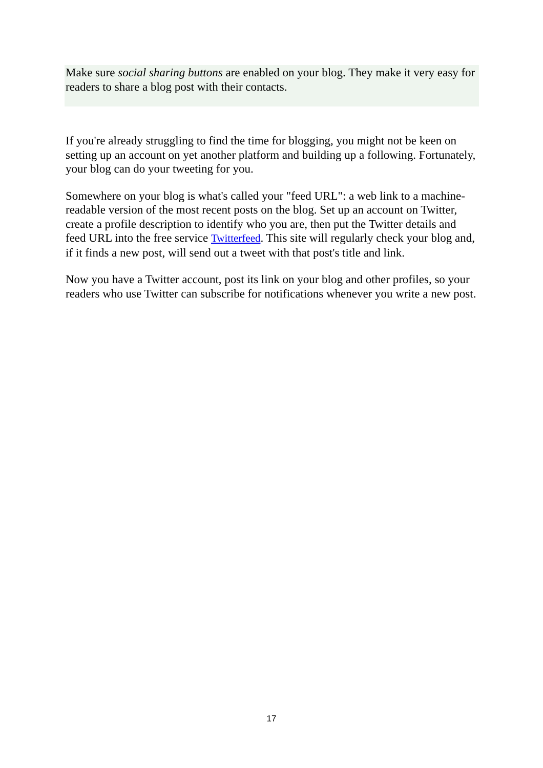Make sure social sharing buttons are enabled on your blog. They make it very easy for readers to share a blog post with their contacts.
If you're already struggling to find the time for blogging, you might not be keen on setting up an account on yet another platform and building up a following. Fortunately, your blog can do your tweeting for you.
Somewhere on your blog is what's called your "feed URL": a web link to a machine-readable version of the most recent posts on the blog. Set up an account on Twitter, create a profile description to identify who you are, then put the Twitter details and feed URL into the free service Twitterfeed. This site will regularly check your blog and, if it finds a new post, will send out a tweet with that post's title and link.
Now you have a Twitter account, post its link on your blog and other profiles, so your readers who use Twitter can subscribe for notifications whenever you write a new post.
17